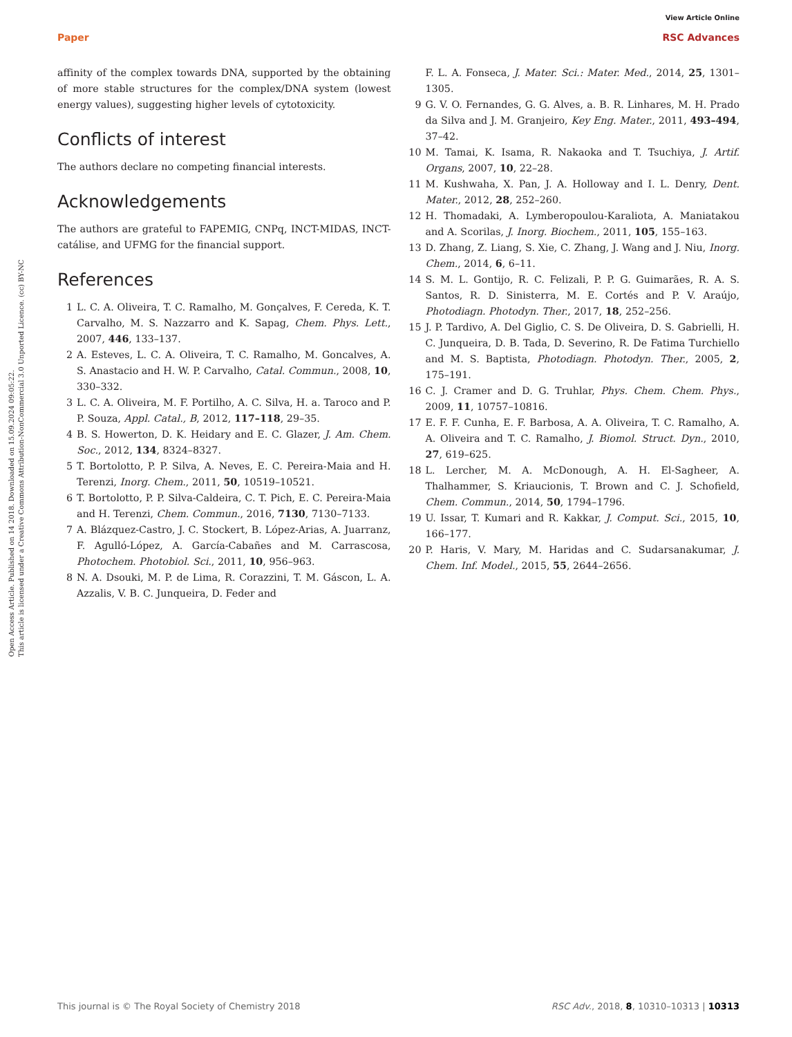Open Access Article. Published on 14 2018. Downloaded on 15.09.2024 09:05:22.
This article is licensed under a Creative Commons Attribution-NonCommercial 3.0 Unported Licence. (cc) BY-NC
View Article Online
Paper RSC Advances
affinity of the complex towards DNA, supported by the obtaining of more stable structures for the complex/DNA system (lowest energy values), suggesting higher levels of cytotoxicity.
Conflicts of interest
The authors declare no competing financial interests.
Acknowledgements
The authors are grateful to FAPEMIG, CNPq, INCT-MIDAS, INCT-catálise, and UFMG for the financial support.
References
1 L. C. A. Oliveira, T. C. Ramalho, M. Gonçalves, F. Cereda, K. T. Carvalho, M. S. Nazzarro and K. Sapag, Chem. Phys. Lett., 2007, 446, 133–137.
2 A. Esteves, L. C. A. Oliveira, T. C. Ramalho, M. Goncalves, A. S. Anastacio and H. W. P. Carvalho, Catal. Commun., 2008, 10, 330–332.
3 L. C. A. Oliveira, M. F. Portilho, A. C. Silva, H. a. Taroco and P. P. Souza, Appl. Catal., B, 2012, 117–118, 29–35.
4 B. S. Howerton, D. K. Heidary and E. C. Glazer, J. Am. Chem. Soc., 2012, 134, 8324–8327.
5 T. Bortolotto, P. P. Silva, A. Neves, E. C. Pereira-Maia and H. Terenzi, Inorg. Chem., 2011, 50, 10519–10521.
6 T. Bortolotto, P. P. Silva-Caldeira, C. T. Pich, E. C. Pereira-Maia and H. Terenzi, Chem. Commun., 2016, 7130, 7130–7133.
7 A. Blázquez-Castro, J. C. Stockert, B. López-Arias, A. Juarranz, F. Agulló-López, A. García-Cabañes and M. Carrascosa, Photochem. Photobiol. Sci., 2011, 10, 956–963.
8 N. A. Dsouki, M. P. de Lima, R. Corazzini, T. M. Gáscon, L. A. Azzalis, V. B. C. Junqueira, D. Feder and
F. L. A. Fonseca, J. Mater. Sci.: Mater. Med., 2014, 25, 1301–1305.
9 G. V. O. Fernandes, G. G. Alves, a. B. R. Linhares, M. H. Prado da Silva and J. M. Granjeiro, Key Eng. Mater., 2011, 493–494, 37–42.
10 M. Tamai, K. Isama, R. Nakaoka and T. Tsuchiya, J. Artif. Organs, 2007, 10, 22–28.
11 M. Kushwaha, X. Pan, J. A. Holloway and I. L. Denry, Dent. Mater., 2012, 28, 252–260.
12 H. Thomadaki, A. Lymberopoulou-Karaliota, A. Maniatakou and A. Scorilas, J. Inorg. Biochem., 2011, 105, 155–163.
13 D. Zhang, Z. Liang, S. Xie, C. Zhang, J. Wang and J. Niu, Inorg. Chem., 2014, 6, 6–11.
14 S. M. L. Gontijo, R. C. Felizali, P. P. G. Guimarães, R. A. S. Santos, R. D. Sinisterra, M. E. Cortés and P. V. Araújo, Photodiagn. Photodyn. Ther., 2017, 18, 252–256.
15 J. P. Tardivo, A. Del Giglio, C. S. De Oliveira, D. S. Gabrielli, H. C. Junqueira, D. B. Tada, D. Severino, R. De Fatima Turchiello and M. S. Baptista, Photodiagn. Photodyn. Ther., 2005, 2, 175–191.
16 C. J. Cramer and D. G. Truhlar, Phys. Chem. Chem. Phys., 2009, 11, 10757–10816.
17 E. F. F. Cunha, E. F. Barbosa, A. A. Oliveira, T. C. Ramalho, A. A. Oliveira and T. C. Ramalho, J. Biomol. Struct. Dyn., 2010, 27, 619–625.
18 L. Lercher, M. A. McDonough, A. H. El-Sagheer, A. Thalhammer, S. Kriaucionis, T. Brown and C. J. Schofield, Chem. Commun., 2014, 50, 1794–1796.
19 U. Issar, T. Kumari and R. Kakkar, J. Comput. Sci., 2015, 10, 166–177.
20 P. Haris, V. Mary, M. Haridas and C. Sudarsanakumar, J. Chem. Inf. Model., 2015, 55, 2644–2656.
This journal is © The Royal Society of Chemistry 2018 RSC Adv., 2018, 8, 10310–10313 | 10313